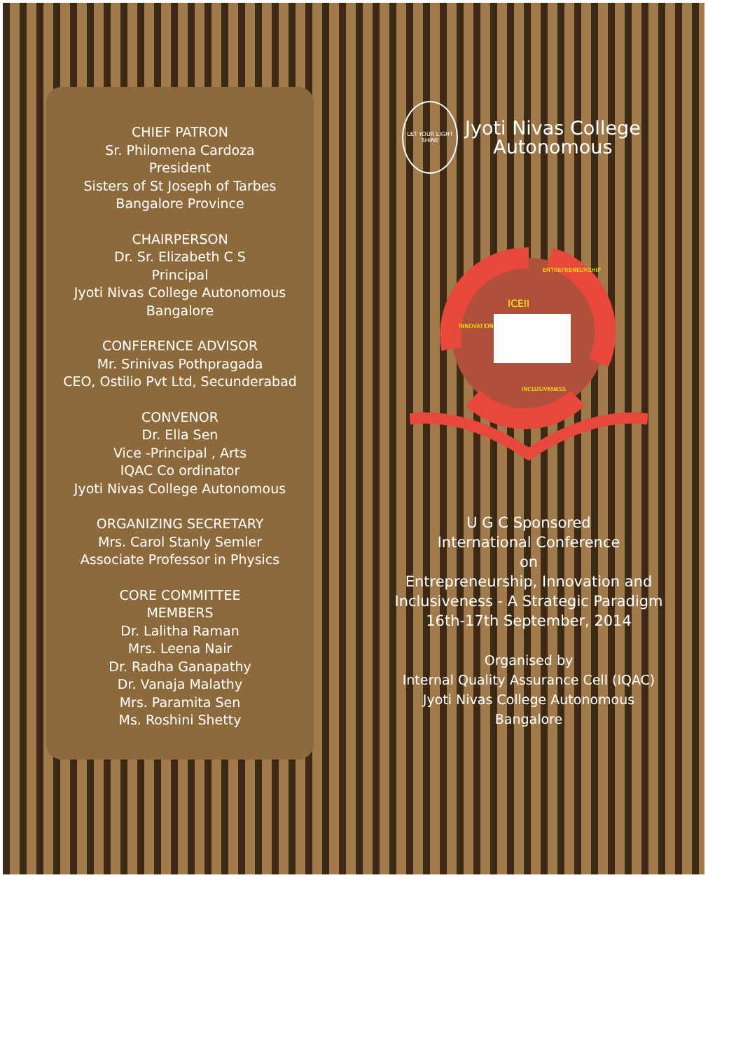CHIEF PATRON
Sr. Philomena Cardoza
President
Sisters of St Joseph of Tarbes
Bangalore Province
CHAIRPERSON
Dr. Sr. Elizabeth C S
Principal
Jyoti Nivas College Autonomous
Bangalore
CONFERENCE ADVISOR
Mr. Srinivas Pothpragada
CEO, Ostilio Pvt Ltd, Secunderabad
CONVENOR
Dr. Ella Sen
Vice -Principal , Arts
IQAC Co ordinator
Jyoti Nivas College Autonomous
ORGANIZING SECRETARY
Mrs. Carol Stanly Semler
Associate Professor in Physics
CORE COMMITTEE
MEMBERS
Dr. Lalitha Raman
Mrs. Leena Nair
Dr. Radha Ganapathy
Dr. Vanaja Malathy
Mrs. Paramita Sen
Ms. Roshini Shetty
LET YOUR LIGHT SHINE
Jyoti Nivas College
Autonomous
ICEII
INNOVATION
ENTREPRENEURSHIP
INCLUSIVENESS
U G C Sponsored
International Conference
on
Entrepreneurship, Innovation and
Inclusiveness - A Strategic Paradigm
16th-17th September, 2014
Organised by
Internal Quality Assurance Cell (IQAC)
Jyoti Nivas College Autonomous
Bangalore